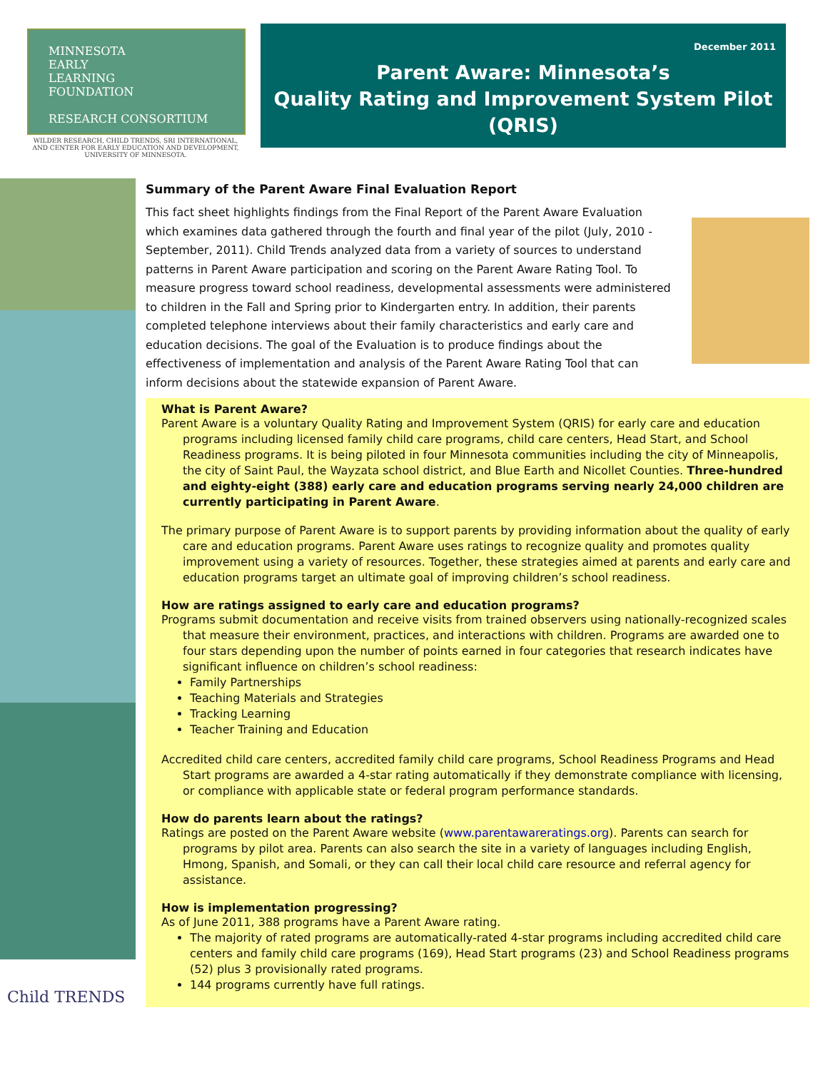MINNESOTA
EARLY
LEARNING
FOUNDATION
RESEARCH CONSORTIUM
WILDER RESEARCH, CHILD TRENDS, SRI INTERNATIONAL, AND CENTER FOR EARLY EDUCATION AND DEVELOPMENT, UNIVERSITY OF MINNESOTA.
December 2011
Parent Aware: Minnesota’s
Quality Rating and Improvement System Pilot
(QRIS)
Child TRENDS
Summary of the Parent Aware Final Evaluation Report
This fact sheet highlights findings from the Final Report of the Parent Aware Evaluation which examines data gathered through the fourth and final year of the pilot (July, 2010 - September, 2011). Child Trends analyzed data from a variety of sources to understand patterns in Parent Aware participation and scoring on the Parent Aware Rating Tool. To measure progress toward school readiness, developmental assessments were administered to children in the Fall and Spring prior to Kindergarten entry. In addition, their parents completed telephone interviews about their family characteristics and early care and education decisions. The goal of the Evaluation is to produce findings about the effectiveness of implementation and analysis of the Parent Aware Rating Tool that can inform decisions about the statewide expansion of Parent Aware.
What is Parent Aware?
Parent Aware is a voluntary Quality Rating and Improvement System (QRIS) for early care and education programs including licensed family child care programs, child care centers, Head Start, and School Readiness programs. It is being piloted in four Minnesota communities including the city of Minneapolis, the city of Saint Paul, the Wayzata school district, and Blue Earth and Nicollet Counties. Three-hundred and eighty-eight (388) early care and education programs serving nearly 24,000 children are currently participating in Parent Aware.
The primary purpose of Parent Aware is to support parents by providing information about the quality of early care and education programs. Parent Aware uses ratings to recognize quality and promotes quality improvement using a variety of resources. Together, these strategies aimed at parents and early care and education programs target an ultimate goal of improving children’s school readiness.
How are ratings assigned to early care and education programs?
Programs submit documentation and receive visits from trained observers using nationally-recognized scales that measure their environment, practices, and interactions with children. Programs are awarded one to four stars depending upon the number of points earned in four categories that research indicates have significant influence on children’s school readiness:
Family Partnerships
Teaching Materials and Strategies
Tracking Learning
Teacher Training and Education
Accredited child care centers, accredited family child care programs, School Readiness Programs and Head Start programs are awarded a 4-star rating automatically if they demonstrate compliance with licensing, or compliance with applicable state or federal program performance standards.
How do parents learn about the ratings?
Ratings are posted on the Parent Aware website (www.parentawareratings.org). Parents can search for programs by pilot area. Parents can also search the site in a variety of languages including English, Hmong, Spanish, and Somali, or they can call their local child care resource and referral agency for assistance.
How is implementation progressing?
As of June 2011, 388 programs have a Parent Aware rating.
The majority of rated programs are automatically-rated 4-star programs including accredited child care centers and family child care programs (169), Head Start programs (23) and School Readiness programs (52) plus 3 provisionally rated programs.
144 programs currently have full ratings.